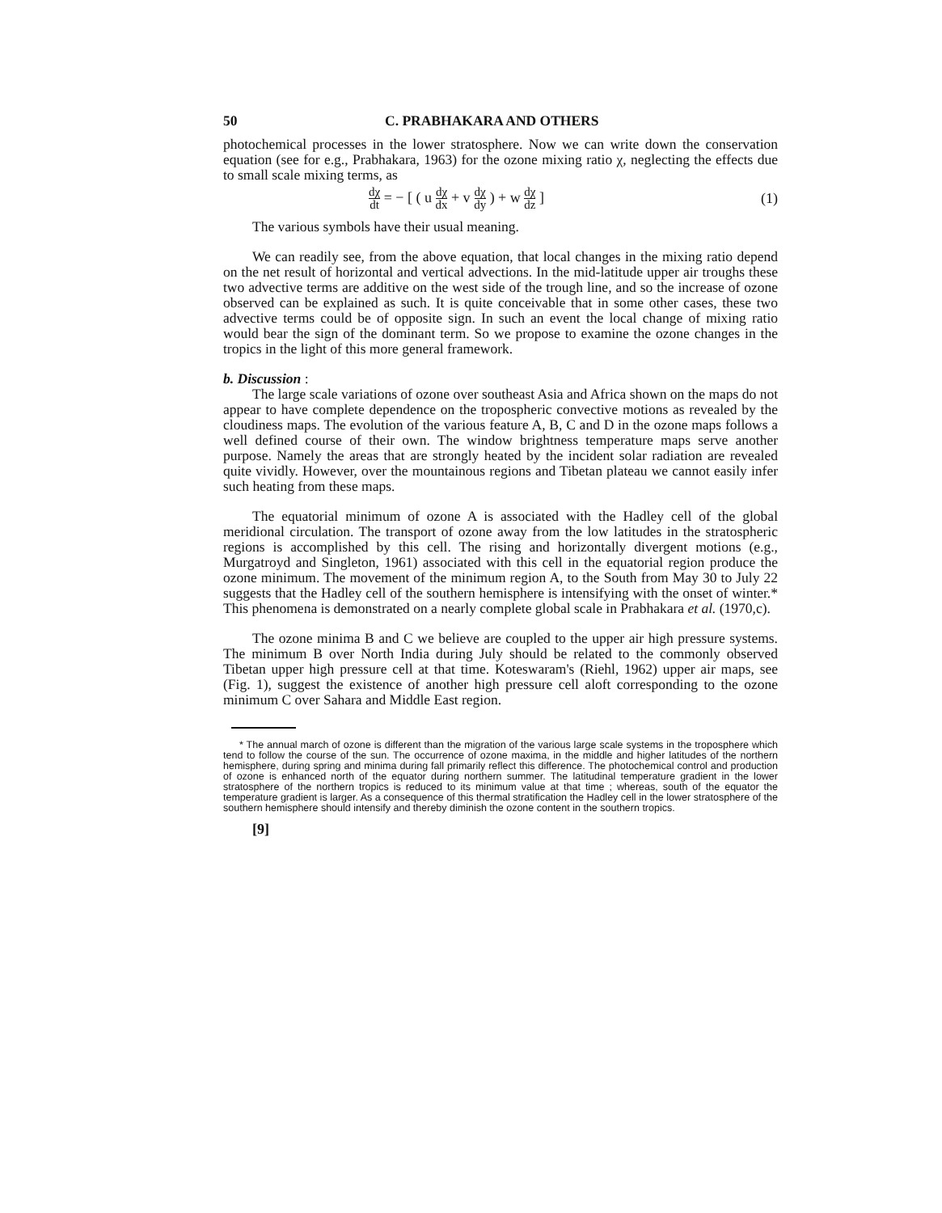50 C. PRABHAKARA AND OTHERS
photochemical processes in the lower stratosphere. Now we can write down the conservation equation (see for e.g., Prabhakara, 1963) for the ozone mixing ratio χ, neglecting the effects due to small scale mixing terms, as
dχ dt = − [ ( u dχ dx + v dχ dy ) + w dχ dz ] (1)
The various symbols have their usual meaning.
We can readily see, from the above equation, that local changes in the mixing ratio depend on the net result of horizontal and vertical advections. In the mid-latitude upper air troughs these two advective terms are additive on the west side of the trough line, and so the increase of ozone observed can be explained as such. It is quite conceivable that in some other cases, these two advective terms could be of opposite sign. In such an event the local change of mixing ratio would bear the sign of the dominant term. So we propose to examine the ozone changes in the tropics in the light of this more general framework.
b. Discussion :
The large scale variations of ozone over southeast Asia and Africa shown on the maps do not appear to have complete dependence on the tropospheric convective motions as revealed by the cloudiness maps. The evolution of the various feature A, B, C and D in the ozone maps follows a well defined course of their own. The window brightness temperature maps serve another purpose. Namely the areas that are strongly heated by the incident solar radiation are revealed quite vividly. However, over the mountainous regions and Tibetan plateau we cannot easily infer such heating from these maps.
The equatorial minimum of ozone A is associated with the Hadley cell of the global meridional circulation. The transport of ozone away from the low latitudes in the stratospheric regions is accomplished by this cell. The rising and horizontally divergent motions (e.g., Murgatroyd and Singleton, 1961) associated with this cell in the equatorial region produce the ozone minimum. The movement of the mini­mum region A, to the South from May 30 to July 22 suggests that the Hadley cell of the southern hemisphere is intensifying with the onset of winter.* This phenomena is demonstrated on a nearly complete global scale in Prabhakara et al. (1970,c).
The ozone minima B and C we believe are coupled to the upper air high pressure systems. The minimum B over North India during July should be related to the commonly observed Tibetan upper high pressure cell at that time. Koteswaram's (Riehl, 1962) upper air maps, see (Fig. 1), suggest the existence of another high pressure cell aloft corresponding to the ozone minimum C over Sahara and Middle East region.
* The annual march of ozone is different than the migration of the various large scale systems in the troposphere which tend to follow the course of the sun. The occurrence of ozone maxima, in the middle and higher latitudes of the northern hemisphere, during spring and minima during fall primarily reflect this difference. The photochemical control and production of ozone is enhanced north of the equator during northern summer. The latitudinal temperature gradient in the lower stratosphere of the northern tropics is reduced to its minimum value at that time ; whereas, south of the equator the temperature gradient is larger. As a consequence of this thermal stratification the Hadley cell in the lower stratosphere of the southern hemisphere should intensify and thereby diminish the ozone content in the southern tropics.
[9]